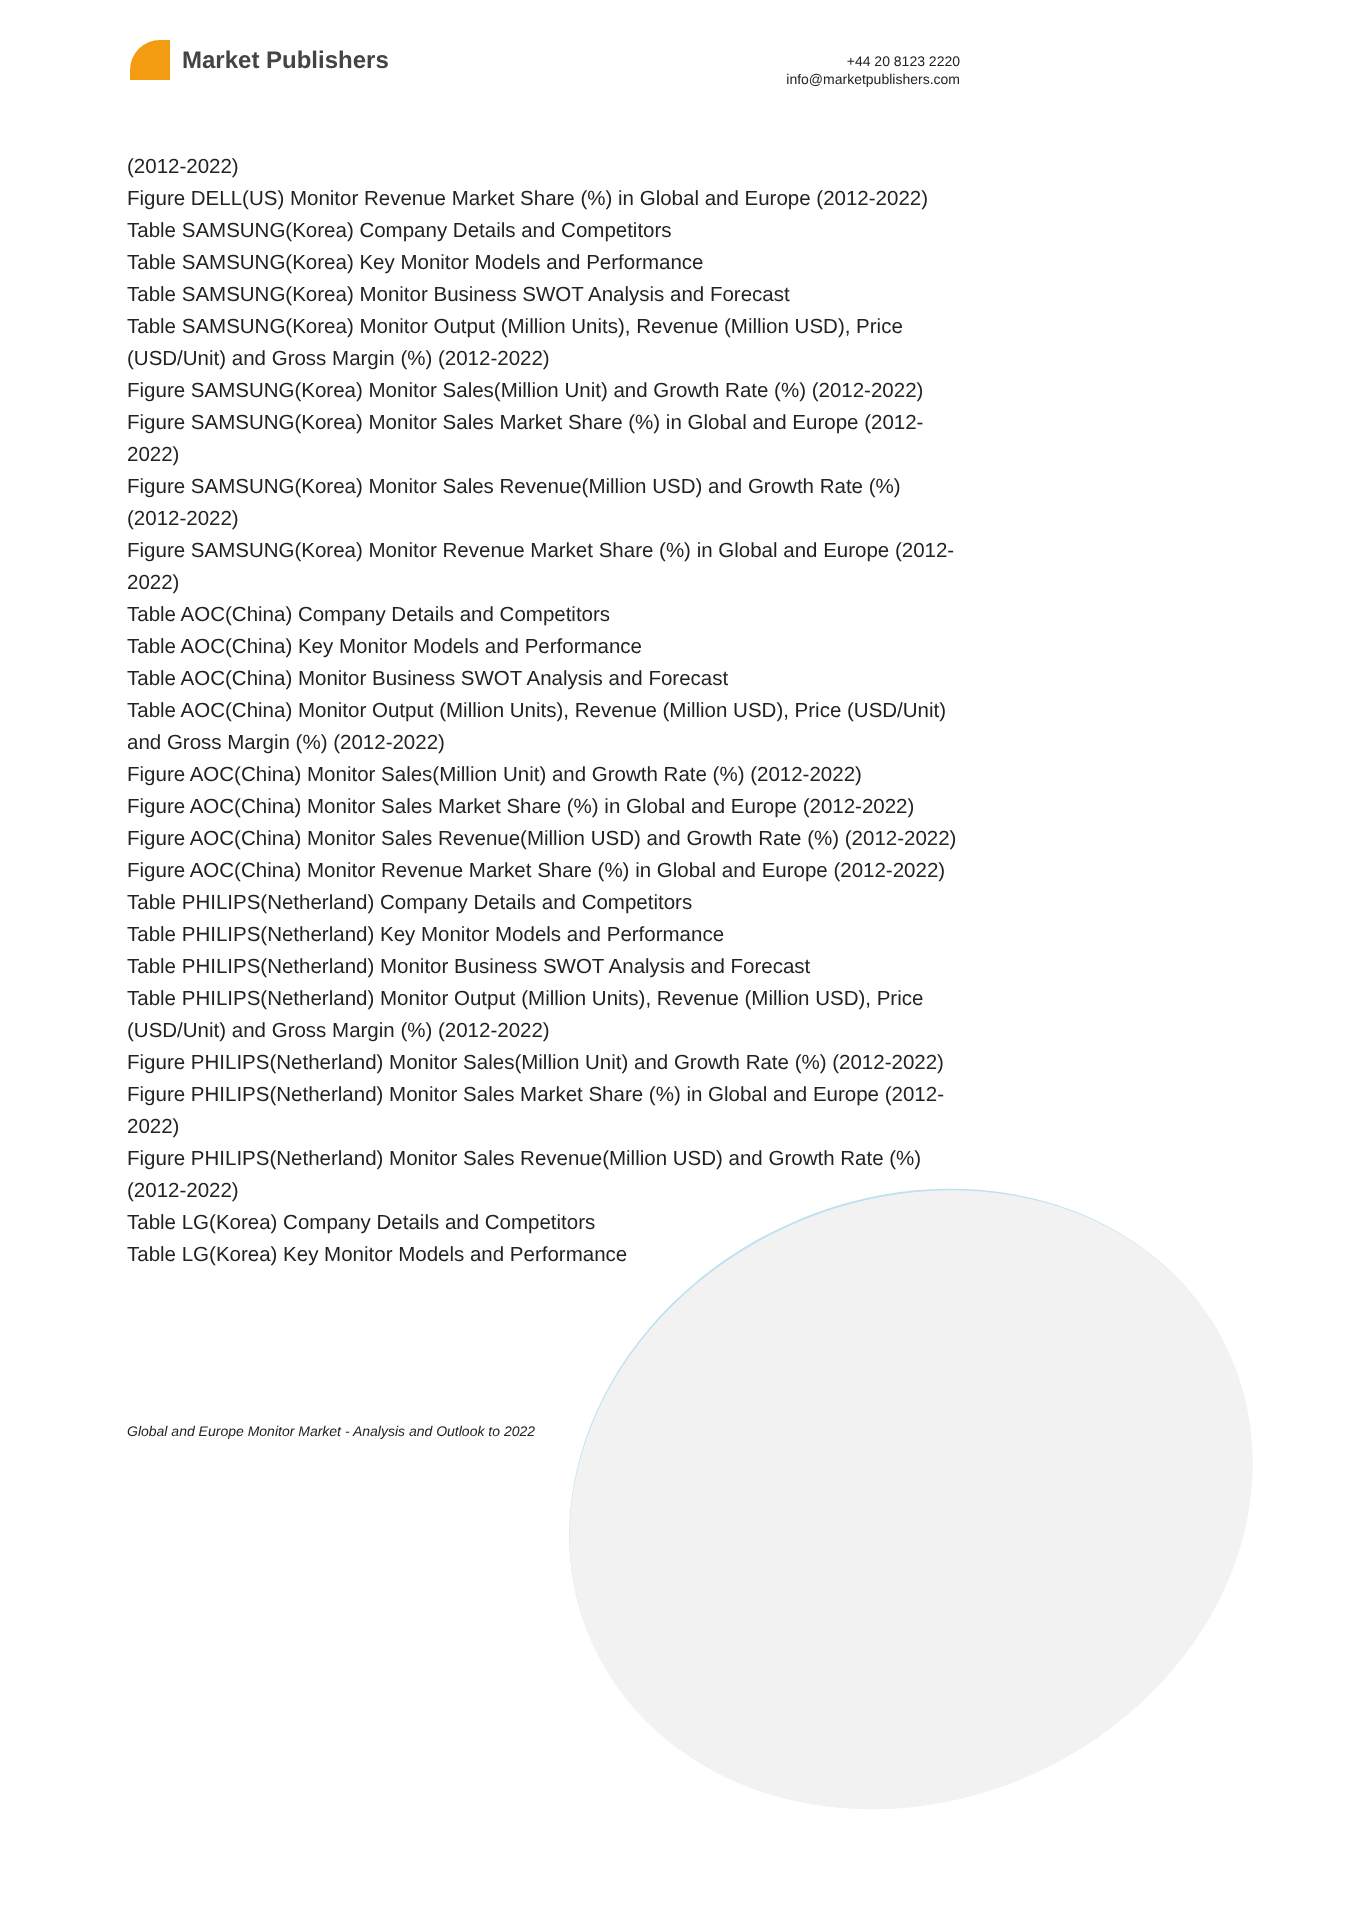Market Publishers
+44 20 8123 2220
info@marketpublishers.com
(2012-2022)
Figure DELL(US) Monitor Revenue Market Share (%) in Global and Europe (2012-2022)
Table SAMSUNG(Korea) Company Details and Competitors
Table SAMSUNG(Korea) Key Monitor Models and Performance
Table SAMSUNG(Korea) Monitor Business SWOT Analysis and Forecast
Table SAMSUNG(Korea) Monitor Output (Million Units), Revenue (Million USD), Price (USD/Unit) and Gross Margin (%) (2012-2022)
Figure SAMSUNG(Korea) Monitor Sales(Million Unit) and Growth Rate (%) (2012-2022)
Figure SAMSUNG(Korea) Monitor Sales Market Share (%) in Global and Europe (2012-2022)
Figure SAMSUNG(Korea) Monitor Sales Revenue(Million USD) and Growth Rate (%) (2012-2022)
Figure SAMSUNG(Korea) Monitor Revenue Market Share (%) in Global and Europe (2012-2022)
Table AOC(China) Company Details and Competitors
Table AOC(China) Key Monitor Models and Performance
Table AOC(China) Monitor Business SWOT Analysis and Forecast
Table AOC(China) Monitor Output (Million Units), Revenue (Million USD), Price (USD/Unit) and Gross Margin (%) (2012-2022)
Figure AOC(China) Monitor Sales(Million Unit) and Growth Rate (%) (2012-2022)
Figure AOC(China) Monitor Sales Market Share (%) in Global and Europe (2012-2022)
Figure AOC(China) Monitor Sales Revenue(Million USD) and Growth Rate (%) (2012-2022)
Figure AOC(China) Monitor Revenue Market Share (%) in Global and Europe (2012-2022)
Table PHILIPS(Netherland) Company Details and Competitors
Table PHILIPS(Netherland) Key Monitor Models and Performance
Table PHILIPS(Netherland) Monitor Business SWOT Analysis and Forecast
Table PHILIPS(Netherland) Monitor Output (Million Units), Revenue (Million USD), Price (USD/Unit) and Gross Margin (%) (2012-2022)
Figure PHILIPS(Netherland) Monitor Sales(Million Unit) and Growth Rate (%) (2012-2022)
Figure PHILIPS(Netherland) Monitor Sales Market Share (%) in Global and Europe (2012-2022)
Figure PHILIPS(Netherland) Monitor Sales Revenue(Million USD) and Growth Rate (%) (2012-2022)
Table LG(Korea) Company Details and Competitors
Table LG(Korea) Key Monitor Models and Performance
Global and Europe Monitor Market - Analysis and Outlook to 2022